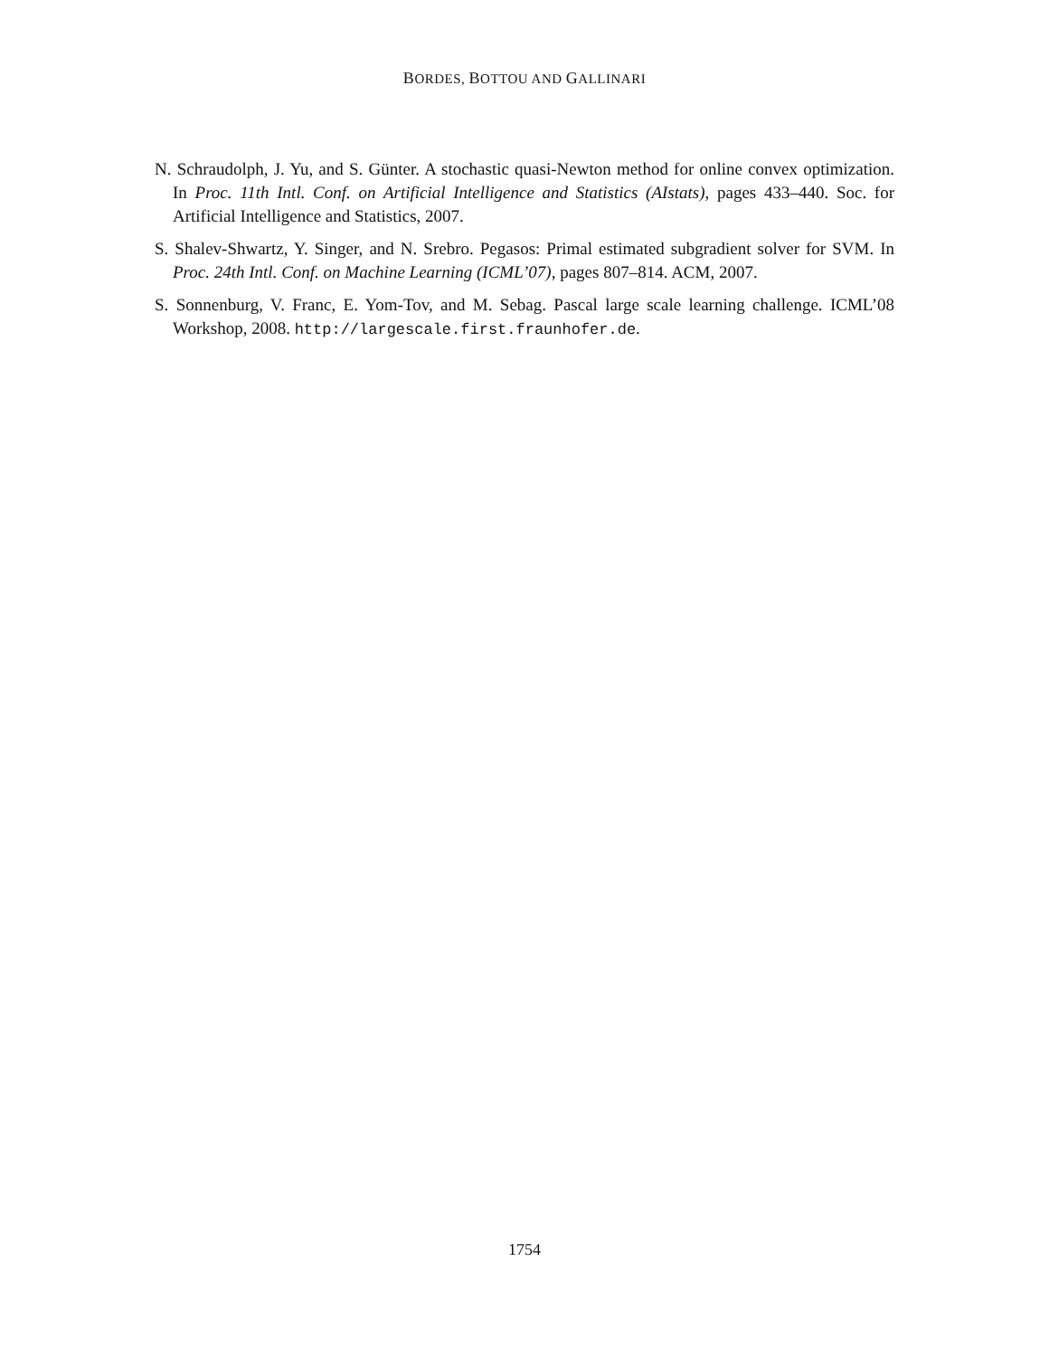BORDES, BOTTOU AND GALLINARI
N. Schraudolph, J. Yu, and S. Günter. A stochastic quasi-Newton method for online convex optimization. In Proc. 11th Intl. Conf. on Artificial Intelligence and Statistics (AIstats), pages 433–440. Soc. for Artificial Intelligence and Statistics, 2007.
S. Shalev-Shwartz, Y. Singer, and N. Srebro. Pegasos: Primal estimated subgradient solver for SVM. In Proc. 24th Intl. Conf. on Machine Learning (ICML’07), pages 807–814. ACM, 2007.
S. Sonnenburg, V. Franc, E. Yom-Tov, and M. Sebag. Pascal large scale learning challenge. ICML’08 Workshop, 2008. http://largescale.first.fraunhofer.de.
1754